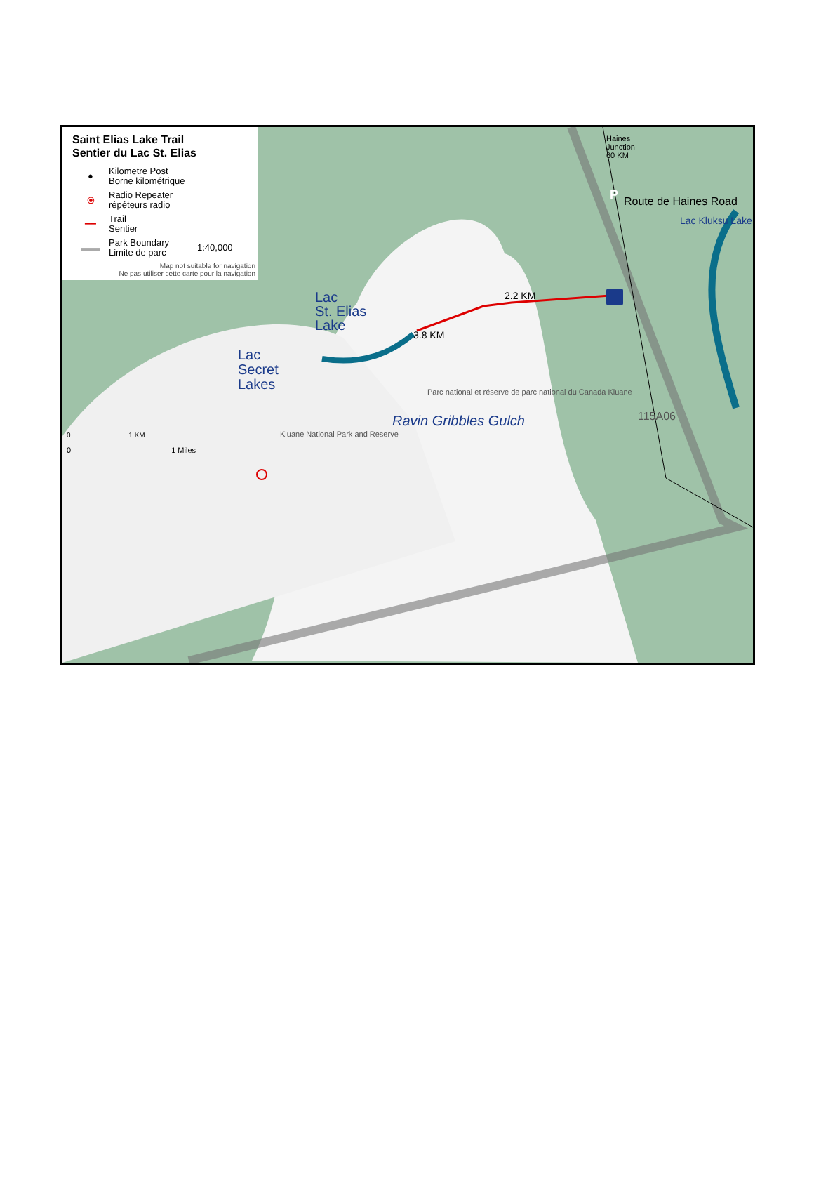Saint Elias Lake Trail
Sentier du Lac St. Elias
● Kilometre Post
Borne kilométrique
⦿ Radio Repeater
répéteurs radio
━━ Trail
Sentier
▬▬ Park Boundary
Limite de parc 1:40,000
Map not suitable for navigation
Ne pas utiliser cette carte pour la navigation
Lac
St. Elias
Lake
2.2 KM
3.8 KM
Lac
Secret
Lakes
Ravin Gribbles Gulch
Haines
Junction
60 KM
P
Route de Haines Road
Lac Kluksu Lake
Parc national et réserve de parc national du Canada Kluane
115A06
Kluane National Park and Reserve
0 1 KM
0 1 Miles